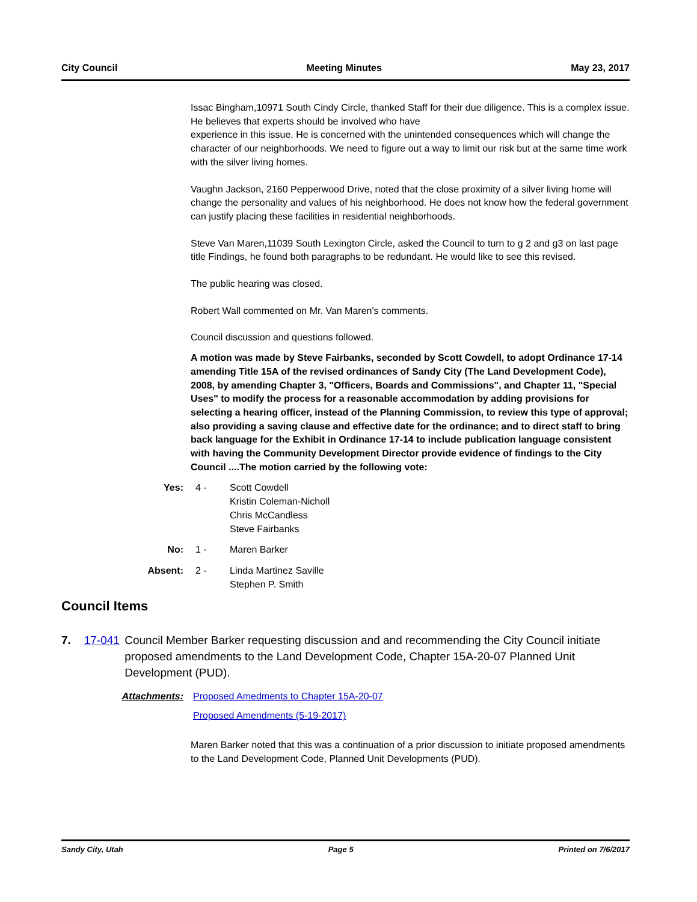City Council Meeting Minutes May 23, 2017
Issac Bingham,10971 South Cindy Circle, thanked Staff for their due diligence. This is a complex issue. He believes that experts should be involved who have
experience in this issue. He is concerned with the unintended consequences which will change the character of our neighborhoods. We need to figure out a way to limit our risk but at the same time work with the silver living homes.
Vaughn Jackson, 2160 Pepperwood Drive, noted that the close proximity of a silver living home will change the personality and values of his neighborhood. He does not know how the federal government can justify placing these facilities in residential neighborhoods.
Steve Van Maren,11039 South Lexington Circle, asked the Council to turn to g 2 and g3 on last page title Findings, he found both paragraphs to be redundant. He would like to see this revised.
The public hearing was closed.
Robert Wall commented on Mr. Van Maren's comments.
Council discussion and questions followed.
A motion was made by Steve Fairbanks, seconded by Scott Cowdell, to adopt Ordinance 17-14 amending Title 15A of the revised ordinances of Sandy City (The Land Development Code), 2008, by amending Chapter 3, "Officers, Boards and Commissions", and Chapter 11, "Special Uses" to modify the process for a reasonable accommodation by adding provisions for selecting a hearing officer, instead of the Planning Commission, to review this type of approval; also providing a saving clause and effective date for the ordinance; and to direct staff to bring back language for the Exhibit in Ordinance 17-14 to include publication language consistent with having the Community Development Director provide evidence of findings to the City Council ....The motion carried by the following vote:
Yes: 4 - Scott Cowdell
Kristin Coleman-Nicholl
Chris McCandless
Steve Fairbanks
No: 1 - Maren Barker
Absent: 2 - Linda Martinez Saville
Stephen P. Smith
Council Items
7. 17-041 Council Member Barker requesting discussion and and recommending the City Council initiate proposed amendments to the Land Development Code, Chapter 15A-20-07 Planned Unit Development (PUD).
Attachments: Proposed Amedments to Chapter 15A-20-07
Proposed Amendments (5-19-2017)
Maren Barker noted that this was a continuation of a prior discussion to initiate proposed amendments to the Land Development Code, Planned Unit Developments (PUD).
Sandy City, Utah Page 5 Printed on 7/6/2017